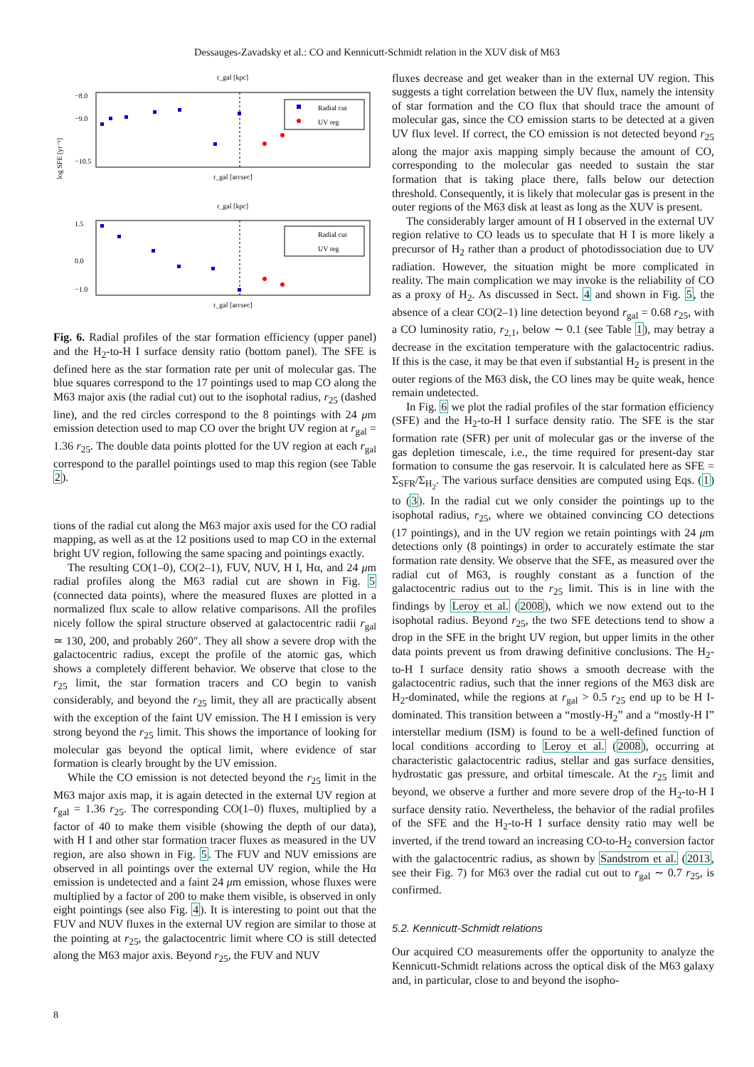Dessauges-Zavadsky et al.: CO and Kennicutt-Schmidt relation in the XUV disk of M63
r_gal [kpc]
r_gal [arcsec]
log SFE [yr⁻¹]
−8.0
−9.0
−10.5
Radial cut
UV reg
r_gal [kpc]
r_gal [arcsec]
1.5
0.0
−1.0
Radial cut
UV reg
Fig. 6. Radial profiles of the star formation efficiency (upper panel) and the H<sub>2</sub>-to-H I surface density ratio (bottom panel). The SFE is defined here as the star formation rate per unit of molecular gas. The blue squares correspond to the 17 pointings used to map CO along the M63 major axis (the radial cut) out to the isophotal radius, r<sub>25</sub> (dashed line), and the red circles correspond to the 8 pointings with 24 μm emission detection used to map CO over the bright UV region at r<sub>gal</sub> = 1.36 r<sub>25</sub>. The double data points plotted for the UV region at each r<sub>gal</sub> correspond to the parallel pointings used to map this region (see Table 2).
tions of the radial cut along the M63 major axis used for the CO radial mapping, as well as at the 12 positions used to map CO in the external bright UV region, following the same spacing and pointings exactly.
The resulting CO(1–0), CO(2–1), FUV, NUV, H I, Hα, and 24 μm radial profiles along the M63 radial cut are shown in Fig. 5 (connected data points), where the measured fluxes are plotted in a normalized flux scale to allow relative comparisons. All the profiles nicely follow the spiral structure observed at galactocentric radii r<sub>gal</sub> ≃ 130, 200, and probably 260″. They all show a severe drop with the galactocentric radius, except the profile of the atomic gas, which shows a completely different behavior. We observe that close to the r<sub>25</sub> limit, the star formation tracers and CO begin to vanish considerably, and beyond the r<sub>25</sub> limit, they all are practically absent with the exception of the faint UV emission. The H I emission is very strong beyond the r<sub>25</sub> limit. This shows the importance of looking for molecular gas beyond the optical limit, where evidence of star formation is clearly brought by the UV emission.
While the CO emission is not detected beyond the r<sub>25</sub> limit in the M63 major axis map, it is again detected in the external UV region at r<sub>gal</sub> = 1.36 r<sub>25</sub>. The corresponding CO(1–0) fluxes, multiplied by a factor of 40 to make them visible (showing the depth of our data), with H I and other star formation tracer fluxes as measured in the UV region, are also shown in Fig. 5. The FUV and NUV emissions are observed in all pointings over the external UV region, while the Hα emission is undetected and a faint 24 μm emission, whose fluxes were multiplied by a factor of 200 to make them visible, is observed in only eight pointings (see also Fig. 4). It is interesting to point out that the FUV and NUV fluxes in the external UV region are similar to those at the pointing at r<sub>25</sub>, the galactocentric limit where CO is still detected along the M63 major axis. Beyond r<sub>25</sub>, the FUV and NUV
fluxes decrease and get weaker than in the external UV region. This suggests a tight correlation between the UV flux, namely the intensity of star formation and the CO flux that should trace the amount of molecular gas, since the CO emission starts to be detected at a given UV flux level. If correct, the CO emission is not detected beyond r<sub>25</sub> along the major axis mapping simply because the amount of CO, corresponding to the molecular gas needed to sustain the star formation that is taking place there, falls below our detection threshold. Consequently, it is likely that molecular gas is present in the outer regions of the M63 disk at least as long as the XUV is present.
The considerably larger amount of H I observed in the external UV region relative to CO leads us to speculate that H I is more likely a precursor of H<sub>2</sub> rather than a product of photodissociation due to UV radiation. However, the situation might be more complicated in reality. The main complication we may invoke is the reliability of CO as a proxy of H<sub>2</sub>. As discussed in Sect. 4 and shown in Fig. 5, the absence of a clear CO(2–1) line detection beyond r<sub>gal</sub> = 0.68 r<sub>25</sub>, with a CO luminosity ratio, r<sub>2,1</sub>, below ∼ 0.1 (see Table 1), may betray a decrease in the excitation temperature with the galactocentric radius. If this is the case, it may be that even if substantial H<sub>2</sub> is present in the outer regions of the M63 disk, the CO lines may be quite weak, hence remain undetected.
In Fig. 6 we plot the radial profiles of the star formation efficiency (SFE) and the H<sub>2</sub>-to-H I surface density ratio. The SFE is the star formation rate (SFR) per unit of molecular gas or the inverse of the gas depletion timescale, i.e., the time required for present-day star formation to consume the gas reservoir. It is calculated here as SFE = Σ<sub>SFR</sub>/Σ<sub>H<sub>2</sub></sub>. The various surface densities are computed using Eqs. (1) to (3). In the radial cut we only consider the pointings up to the isophotal radius, r<sub>25</sub>, where we obtained convincing CO detections (17 pointings), and in the UV region we retain pointings with 24 μm detections only (8 pointings) in order to accurately estimate the star formation rate density. We observe that the SFE, as measured over the radial cut of M63, is roughly constant as a function of the galactocentric radius out to the r<sub>25</sub> limit. This is in line with the findings by Leroy et al. (2008), which we now extend out to the isophotal radius. Beyond r<sub>25</sub>, the two SFE detections tend to show a drop in the SFE in the bright UV region, but upper limits in the other data points prevent us from drawing definitive conclusions. The H<sub>2</sub>-to-H I surface density ratio shows a smooth decrease with the galactocentric radius, such that the inner regions of the M63 disk are H<sub>2</sub>-dominated, while the regions at r<sub>gal</sub> > 0.5 r<sub>25</sub> end up to be H I-dominated. This transition between a “mostly-H<sub>2</sub>” and a “mostly-H I” interstellar medium (ISM) is found to be a well-defined function of local conditions according to Leroy et al. (2008), occurring at characteristic galactocentric radius, stellar and gas surface densities, hydrostatic gas pressure, and orbital timescale. At the r<sub>25</sub> limit and beyond, we observe a further and more severe drop of the H<sub>2</sub>-to-H I surface density ratio. Nevertheless, the behavior of the radial profiles of the SFE and the H<sub>2</sub>-to-H I surface density ratio may well be inverted, if the trend toward an increasing CO-to-H<sub>2</sub> conversion factor with the galactocentric radius, as shown by Sandstrom et al. (2013, see their Fig. 7) for M63 over the radial cut out to r<sub>gal</sub> ∼ 0.7 r<sub>25</sub>, is confirmed.
5.2. Kennicutt-Schmidt relations
Our acquired CO measurements offer the opportunity to analyze the Kennicutt-Schmidt relations across the optical disk of the M63 galaxy and, in particular, close to and beyond the isopho-
8